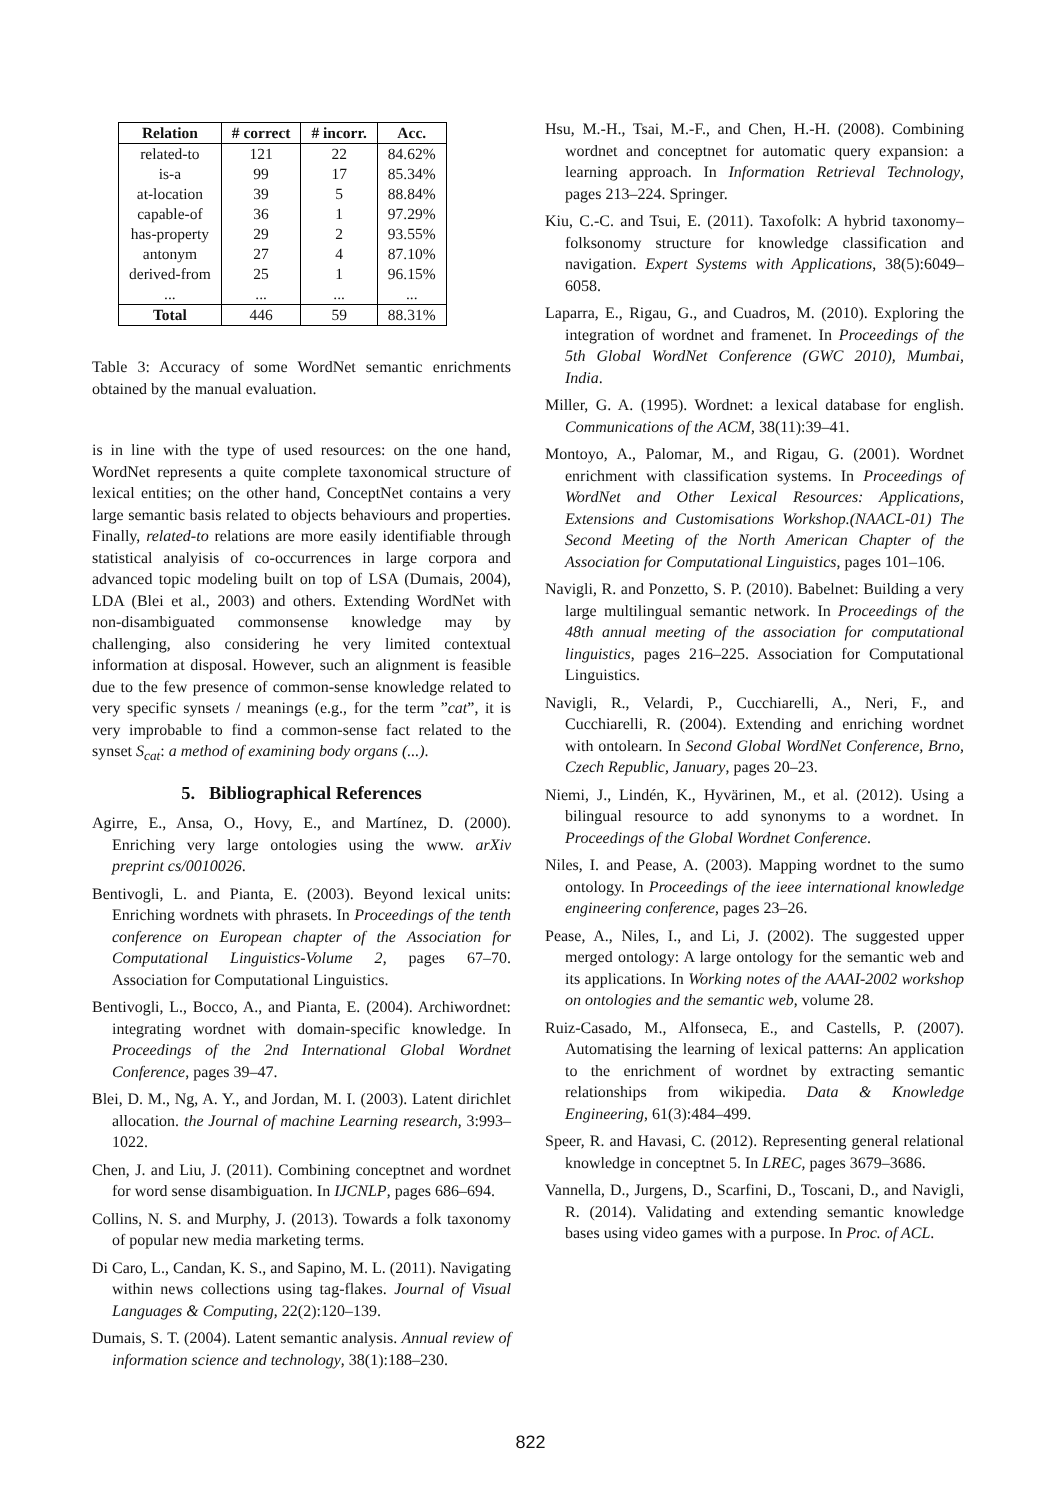| Relation | # correct | # incorr. | Acc. |
| --- | --- | --- | --- |
| related-to | 121 | 22 | 84.62% |
| is-a | 99 | 17 | 85.34% |
| at-location | 39 | 5 | 88.84% |
| capable-of | 36 | 1 | 97.29% |
| has-property | 29 | 2 | 93.55% |
| antonym | 27 | 4 | 87.10% |
| derived-from | 25 | 1 | 96.15% |
| ... | ... | ... | ... |
| Total | 446 | 59 | 88.31% |
Table 3: Accuracy of some WordNet semantic enrichments obtained by the manual evaluation.
is in line with the type of used resources: on the one hand, WordNet represents a quite complete taxonomical structure of lexical entities; on the other hand, ConceptNet contains a very large semantic basis related to objects behaviours and properties. Finally, related-to relations are more easily identifiable through statistical analyisis of co-occurrences in large corpora and advanced topic modeling built on top of LSA (Dumais, 2004), LDA (Blei et al., 2003) and others. Extending WordNet with non-disambiguated commonsense knowledge may by challenging, also considering he very limited contextual information at disposal. However, such an alignment is feasible due to the few presence of common-sense knowledge related to very specific synsets / meanings (e.g., for the term ”cat”, it is very improbable to find a common-sense fact related to the synset S<sub>cat</sub>: a method of examining body organs (...).
5. Bibliographical References
Agirre, E., Ansa, O., Hovy, E., and Martínez, D. (2000). Enriching very large ontologies using the www. arXiv preprint cs/0010026.
Bentivogli, L. and Pianta, E. (2003). Beyond lexical units: Enriching wordnets with phrasets. In Proceedings of the tenth conference on European chapter of the Association for Computational Linguistics-Volume 2, pages 67–70. Association for Computational Linguistics.
Bentivogli, L., Bocco, A., and Pianta, E. (2004). Archiwordnet: integrating wordnet with domain-specific knowledge. In Proceedings of the 2nd International Global Wordnet Conference, pages 39–47.
Blei, D. M., Ng, A. Y., and Jordan, M. I. (2003). Latent dirichlet allocation. the Journal of machine Learning research, 3:993–1022.
Chen, J. and Liu, J. (2011). Combining conceptnet and wordnet for word sense disambiguation. In IJCNLP, pages 686–694.
Collins, N. S. and Murphy, J. (2013). Towards a folk taxonomy of popular new media marketing terms.
Di Caro, L., Candan, K. S., and Sapino, M. L. (2011). Navigating within news collections using tag-flakes. Journal of Visual Languages & Computing, 22(2):120–139.
Dumais, S. T. (2004). Latent semantic analysis. Annual review of information science and technology, 38(1):188–230.
Hsu, M.-H., Tsai, M.-F., and Chen, H.-H. (2008). Combining wordnet and conceptnet for automatic query expansion: a learning approach. In Information Retrieval Technology, pages 213–224. Springer.
Kiu, C.-C. and Tsui, E. (2011). Taxofolk: A hybrid taxonomy–folksonomy structure for knowledge classification and navigation. Expert Systems with Applications, 38(5):6049–6058.
Laparra, E., Rigau, G., and Cuadros, M. (2010). Exploring the integration of wordnet and framenet. In Proceedings of the 5th Global WordNet Conference (GWC 2010), Mumbai, India.
Miller, G. A. (1995). Wordnet: a lexical database for english. Communications of the ACM, 38(11):39–41.
Montoyo, A., Palomar, M., and Rigau, G. (2001). Wordnet enrichment with classification systems. In Proceedings of WordNet and Other Lexical Resources: Applications, Extensions and Customisations Workshop.(NAACL-01) The Second Meeting of the North American Chapter of the Association for Computational Linguistics, pages 101–106.
Navigli, R. and Ponzetto, S. P. (2010). Babelnet: Building a very large multilingual semantic network. In Proceedings of the 48th annual meeting of the association for computational linguistics, pages 216–225. Association for Computational Linguistics.
Navigli, R., Velardi, P., Cucchiarelli, A., Neri, F., and Cucchiarelli, R. (2004). Extending and enriching wordnet with ontolearn. In Second Global WordNet Conference, Brno, Czech Republic, January, pages 20–23.
Niemi, J., Lindén, K., Hyvärinen, M., et al. (2012). Using a bilingual resource to add synonyms to a wordnet. In Proceedings of the Global Wordnet Conference.
Niles, I. and Pease, A. (2003). Mapping wordnet to the sumo ontology. In Proceedings of the ieee international knowledge engineering conference, pages 23–26.
Pease, A., Niles, I., and Li, J. (2002). The suggested upper merged ontology: A large ontology for the semantic web and its applications. In Working notes of the AAAI-2002 workshop on ontologies and the semantic web, volume 28.
Ruiz-Casado, M., Alfonseca, E., and Castells, P. (2007). Automatising the learning of lexical patterns: An application to the enrichment of wordnet by extracting semantic relationships from wikipedia. Data & Knowledge Engineering, 61(3):484–499.
Speer, R. and Havasi, C. (2012). Representing general relational knowledge in conceptnet 5. In LREC, pages 3679–3686.
Vannella, D., Jurgens, D., Scarfini, D., Toscani, D., and Navigli, R. (2014). Validating and extending semantic knowledge bases using video games with a purpose. In Proc. of ACL.
822